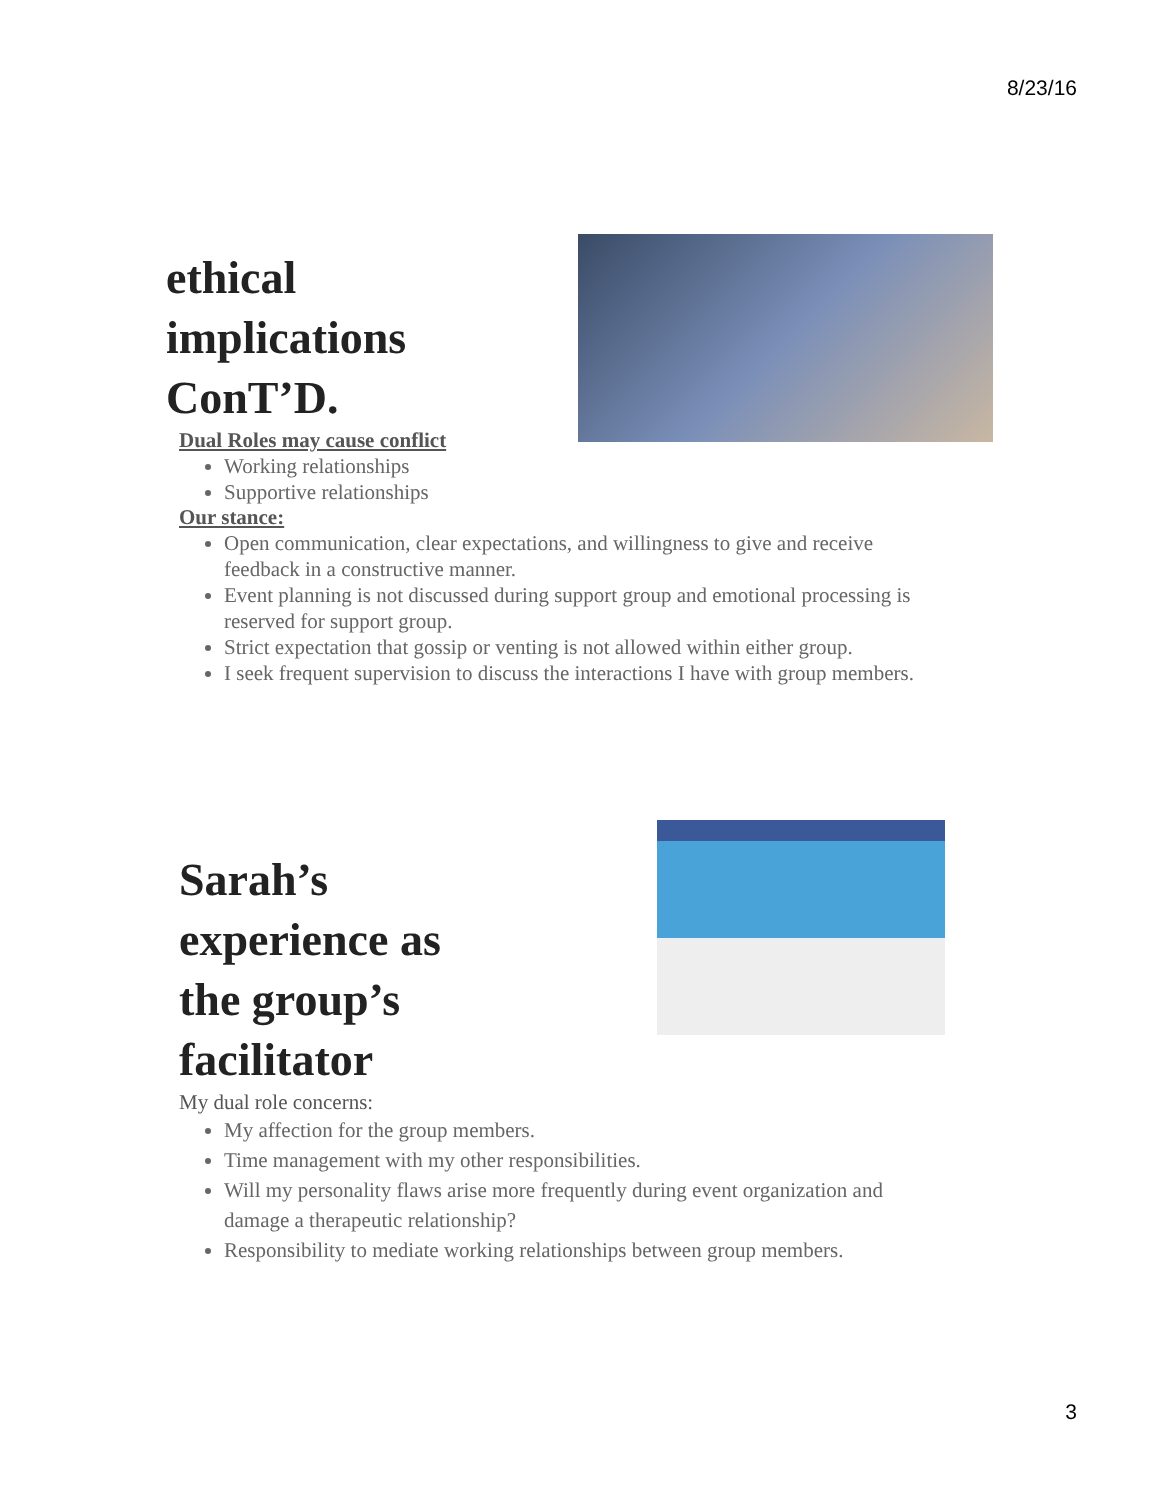8/23/16
ethical implications ConT’D.
Dual Roles may cause conflict
Working relationships
Supportive relationships
Our stance:
Open communication, clear expectations, and willingness to give and receive feedback in a constructive manner.
Event planning is not discussed during support group and emotional processing is reserved for support group.
Strict expectation that gossip or venting is not allowed within either group.
I seek frequent supervision to discuss the interactions I have with group members.
Sarah’s experience as the group’s facilitator
My dual role concerns:
My affection for the group members.
Time management with my other responsibilities.
Will my personality flaws arise more frequently during event organization and damage a therapeutic relationship?
Responsibility to mediate working relationships between group members.
3